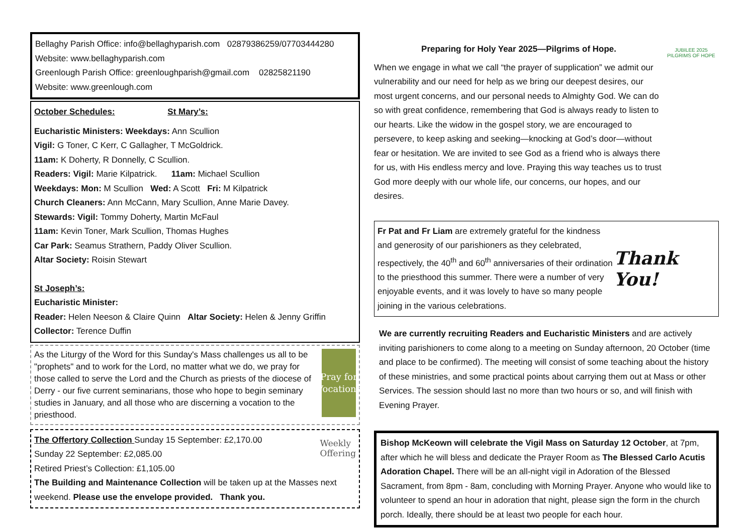Bellaghy Parish Office: info@bellaghyparish.com 02879386259/07703444280
Website: www.bellaghyparish.com
Greenlough Parish Office: greenloughparish@gmail.com 02825821190
Website: www.greenlough.com
October Schedules: St Mary’s:
Eucharistic Ministers: Weekdays: Ann Scullion
Vigil: G Toner, C Kerr, C Gallagher, T McGoldrick.
11am: K Doherty, R Donnelly, C Scullion.
Readers: Vigil: Marie Kilpatrick. 11am: Michael Scullion
Weekdays: Mon: M Scullion Wed: A Scott Fri: M Kilpatrick
Church Cleaners: Ann McCann, Mary Scullion, Anne Marie Davey.
Stewards: Vigil: Tommy Doherty, Martin McFaul
11am: Kevin Toner, Mark Scullion, Thomas Hughes
Car Park: Seamus Strathern, Paddy Oliver Scullion.
Altar Society: Roisin Stewart
St Joseph’s:
Eucharistic Minister:
Reader: Helen Neeson & Claire Quinn Altar Society: Helen & Jenny Griffin
Collector: Terence Duffin
As the Liturgy of the Word for this Sunday's Mass challenges us all to be "prophets" and to work for the Lord, no matter what we do, we pray for those called to serve the Lord and the Church as priests of the diocese of Derry - our five current seminarians, those who hope to begin seminary studies in January, and all those who are discerning a vocation to the priesthood.
Pray for Vocations
The Offertory Collection Sunday 15 September: £2,170.00
Sunday 22 September: £2,085.00
Retired Priest’s Collection: £1,105.00
Weekly
Offering
The Building and Maintenance Collection will be taken up at the Masses next weekend. Please use the envelope provided. Thank you.
Preparing for Holy Year 2025—Pilgrims of Hope.
When we engage in what we call “the prayer of supplication” we admit our vulnerability and our need for help as we bring our deepest desires, our most urgent concerns, and our personal needs to Almighty God. We can do so with great confidence, remembering that God is always ready to listen to our hearts. Like the widow in the gospel story, we are encouraged to persevere, to keep asking and seeking—knocking at God’s door—without fear or hesitation. We are invited to see God as a friend who is always there for us, with His endless mercy and love. Praying this way teaches us to trust God more deeply with our whole life, our concerns, our hopes, and our desires.
JUBILEE 2025
PILGRIMS OF HOPE
Fr Pat and Fr Liam are extremely grateful for the kindness and generosity of our parishioners as they celebrated, respectively, the 40<sup>th</sup> and 60<sup>th</sup> anniversaries of their ordination to the priesthood this summer. There were a number of very enjoyable events, and it was lovely to have so many people joining in the various celebrations.
Thank You!
We are currently recruiting Readers and Eucharistic Ministers and are actively inviting parishioners to come along to a meeting on Sunday afternoon, 20 October (time and place to be confirmed). The meeting will consist of some teaching about the history of these ministries, and some practical points about carrying them out at Mass or other Services. The session should last no more than two hours or so, and will finish with Evening Prayer.
Bishop McKeown will celebrate the Vigil Mass on Saturday 12 October, at 7pm, after which he will bless and dedicate the Prayer Room as The Blessed Carlo Acutis Adoration Chapel. There will be an all-night vigil in Adoration of the Blessed Sacrament, from 8pm - 8am, concluding with Morning Prayer. Anyone who would like to volunteer to spend an hour in adoration that night, please sign the form in the church porch. Ideally, there should be at least two people for each hour.